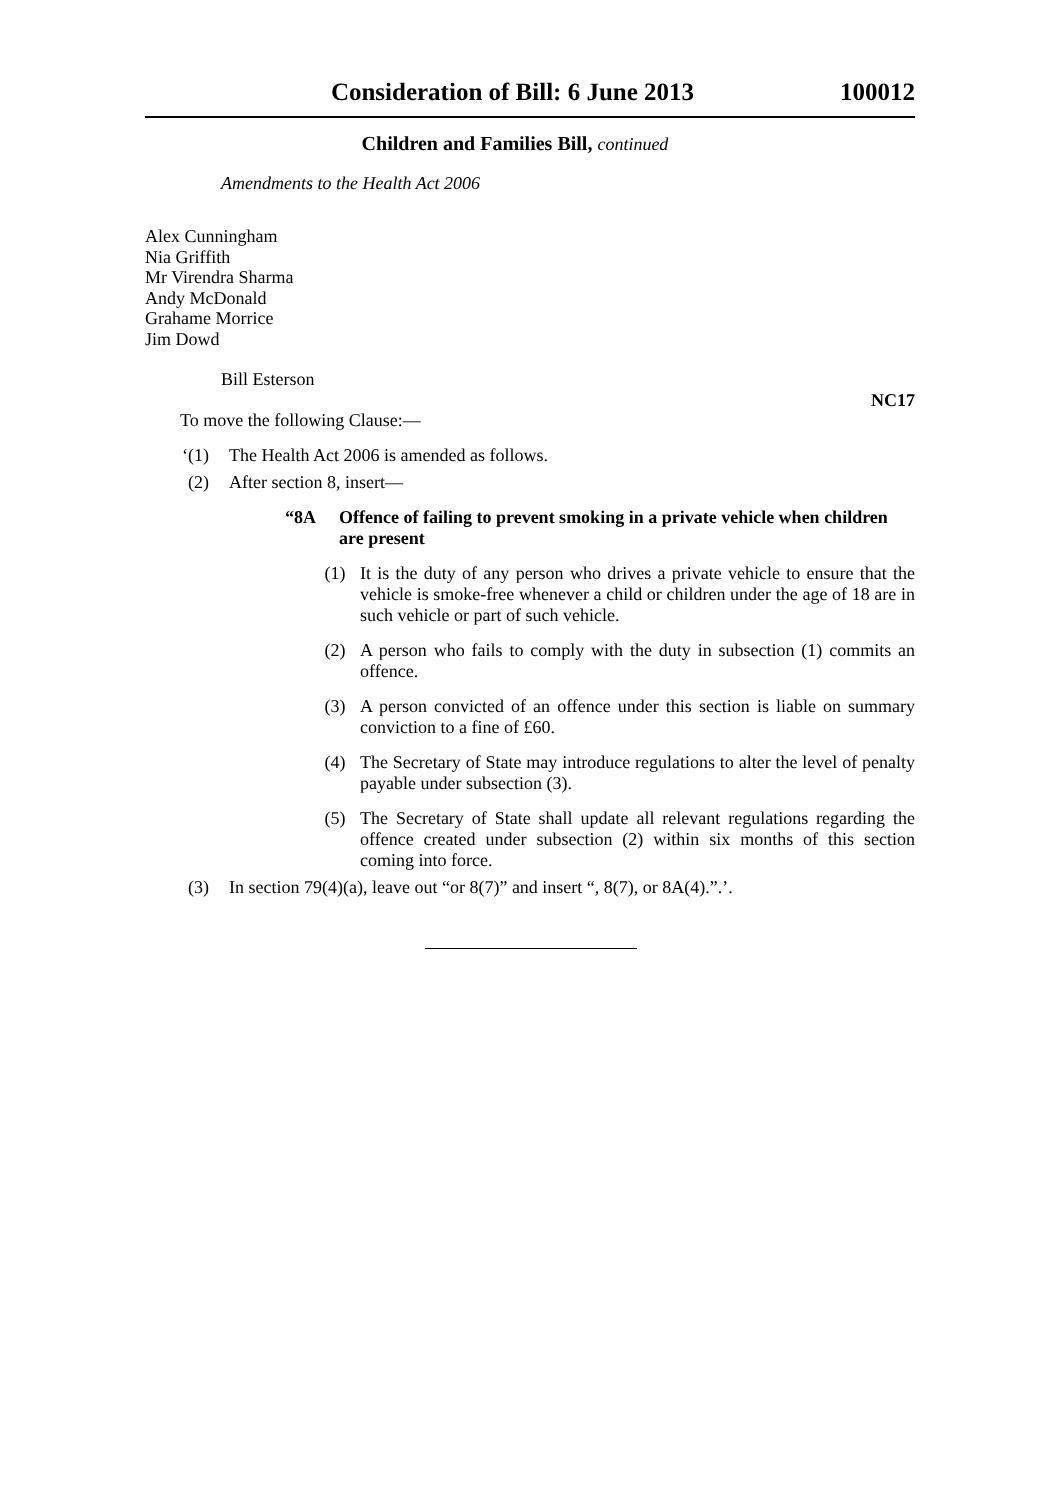Consideration of Bill: 6 June 2013
100012
Children and Families Bill, continued
Amendments to the Health Act 2006
Alex Cunningham
Nia Griffith
Mr Virendra Sharma
Andy McDonald
Grahame Morrice
Jim Dowd
Bill Esterson
To move the following Clause:—
NC17
‘(1) The Health Act 2006 is amended as follows.
(2) After section 8, insert—
“8A Offence of failing to prevent smoking in a private vehicle when children are present
(1) It is the duty of any person who drives a private vehicle to ensure that the vehicle is smoke-free whenever a child or children under the age of 18 are in such vehicle or part of such vehicle.
(2) A person who fails to comply with the duty in subsection (1) commits an offence.
(3) A person convicted of an offence under this section is liable on summary conviction to a fine of £60.
(4) The Secretary of State may introduce regulations to alter the level of penalty payable under subsection (3).
(5) The Secretary of State shall update all relevant regulations regarding the offence created under subsection (2) within six months of this section coming into force.
(3) In section 79(4)(a), leave out “or 8(7)” and insert “, 8(7), or 8A(4).”.’.